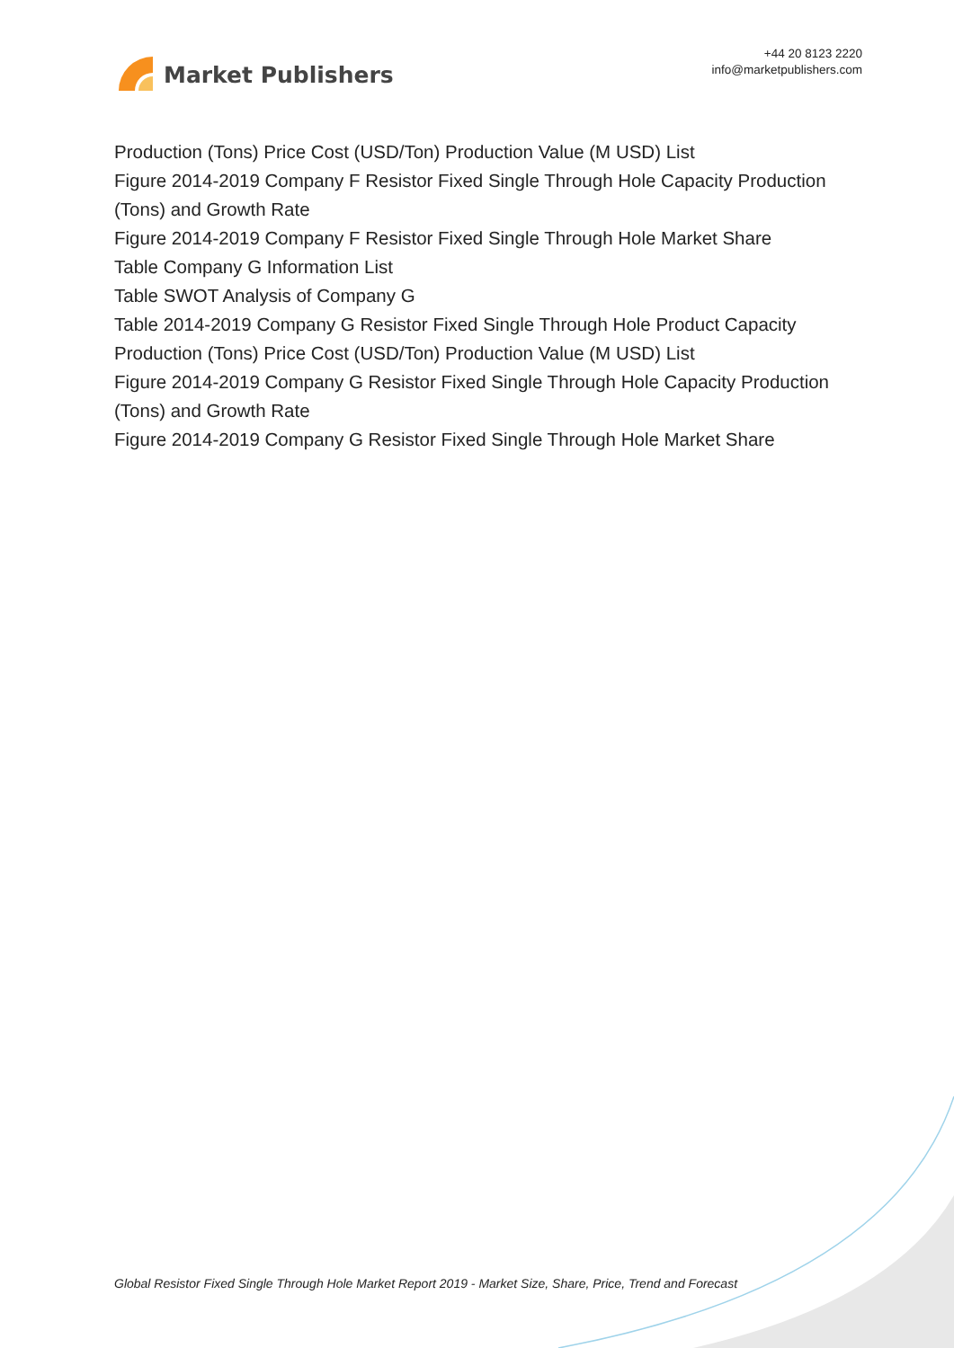Market Publishers
+44 20 8123 2220
info@marketpublishers.com
Production (Tons) Price Cost (USD/Ton) Production Value (M USD) List
Figure 2014-2019 Company F Resistor Fixed Single Through Hole Capacity Production (Tons) and Growth Rate
Figure 2014-2019 Company F Resistor Fixed Single Through Hole Market Share
Table Company G Information List
Table SWOT Analysis of Company G
Table 2014-2019 Company G Resistor Fixed Single Through Hole Product Capacity Production (Tons) Price Cost (USD/Ton) Production Value (M USD) List
Figure 2014-2019 Company G Resistor Fixed Single Through Hole Capacity Production (Tons) and Growth Rate
Figure 2014-2019 Company G Resistor Fixed Single Through Hole Market Share
Global Resistor Fixed Single Through Hole Market Report 2019 - Market Size, Share, Price, Trend and Forecast